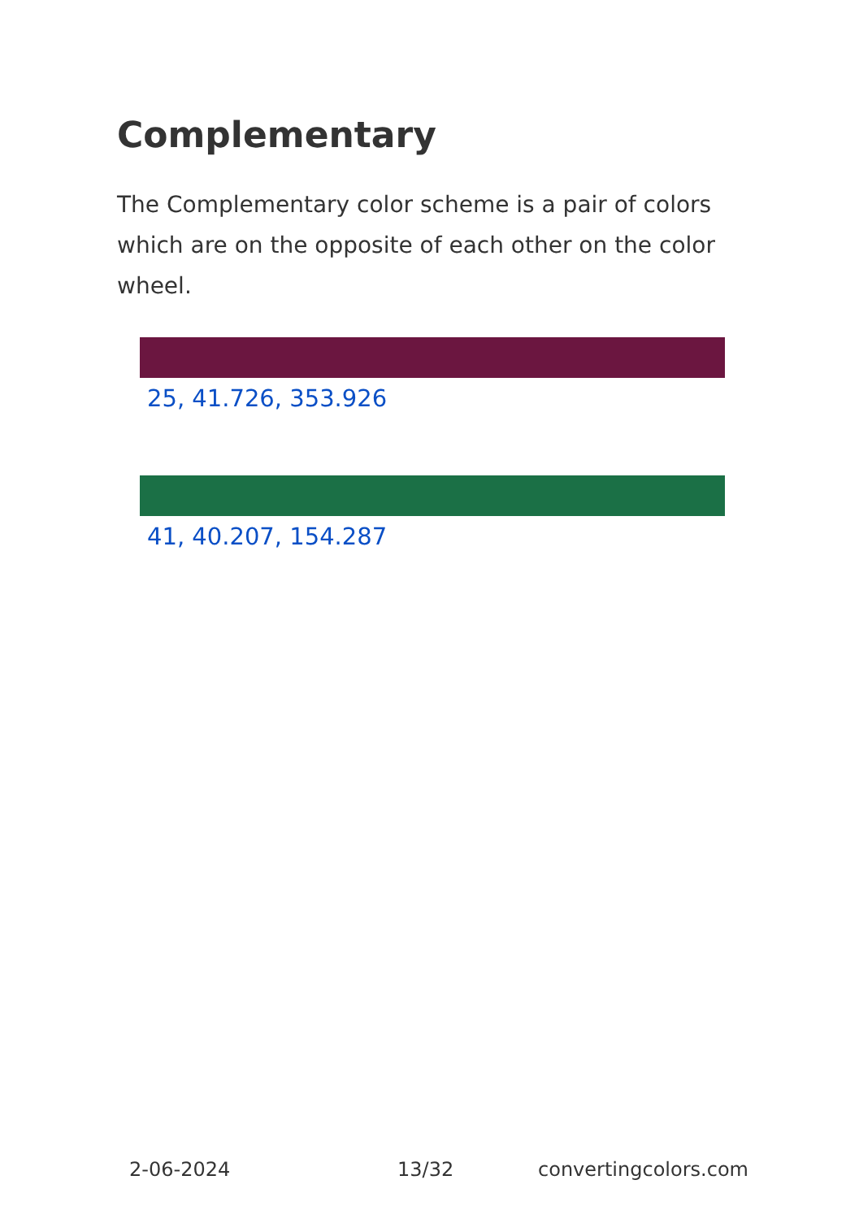Complementary
The Complementary color scheme is a pair of colors which are on the opposite of each other on the color wheel.
25, 41.726, 353.926
41, 40.207, 154.287
2-06-2024 13/32 convertingcolors.com